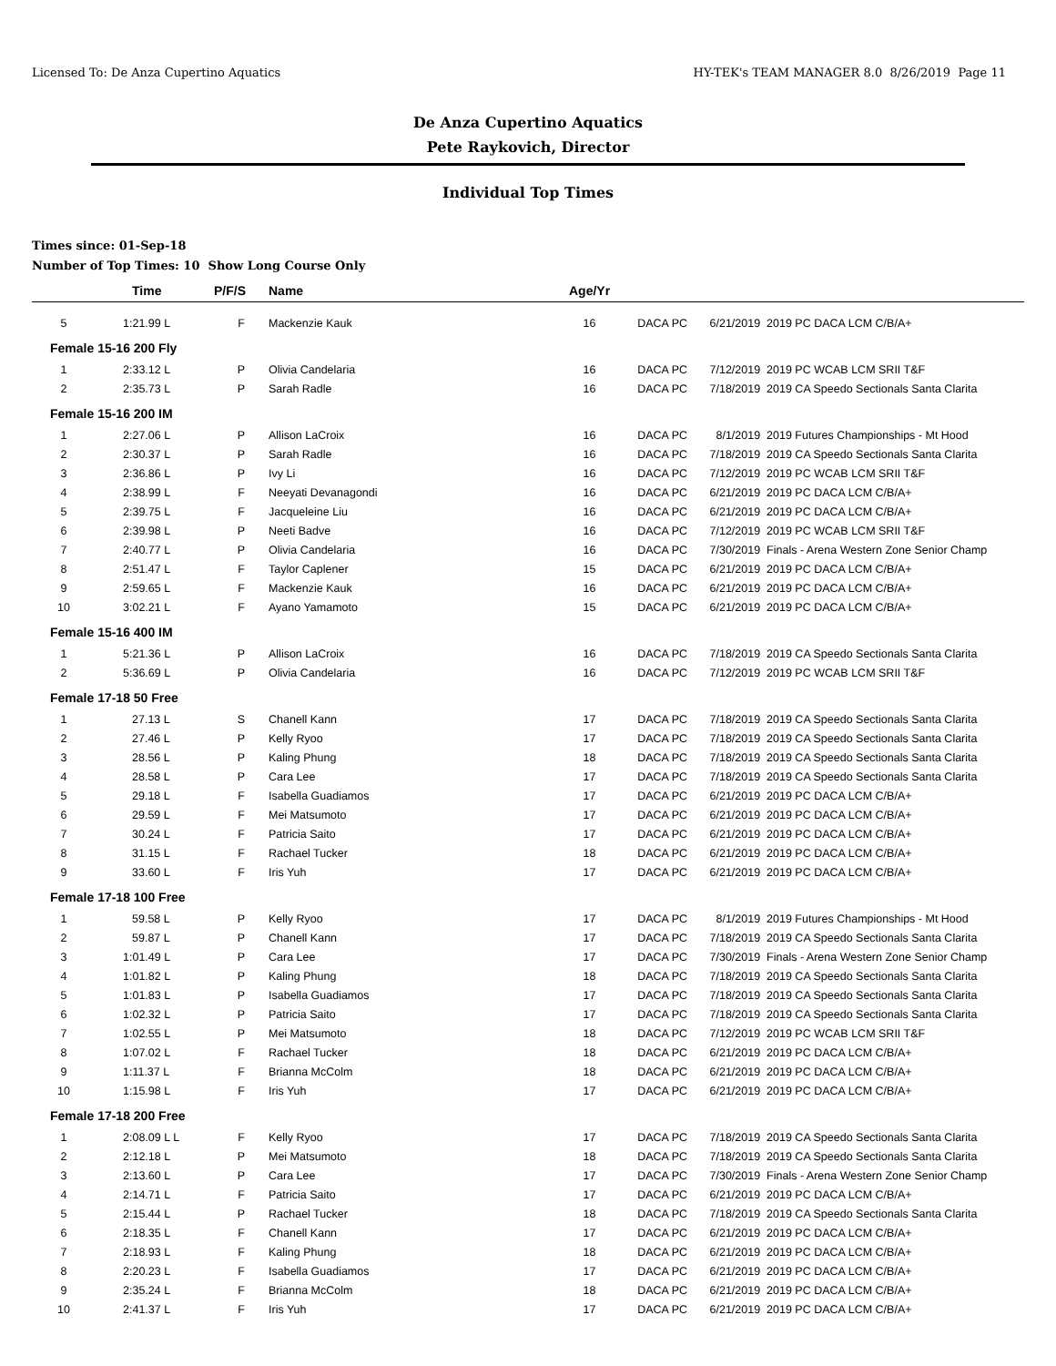Licensed To: De Anza Cupertino Aquatics HY-TEK's TEAM MANAGER 8.0 8/26/2019 Page 11
De Anza Cupertino Aquatics
Pete Raykovich, Director
Individual Top Times
Times since: 01-Sep-18
Number of Top Times: 10 Show Long Course Only
| | Time | P/F/S | Name | Age/Yr | | | |
| --- | --- | --- | --- | --- | --- | --- | --- |
| 5 | 1:21.99 L | F | Mackenzie Kauk | 16 | DACA PC | 6/21/2019 | 2019 PC DACA LCM C/B/A+ |
| Female 15-16 200 Fly | | | | | | | |
| 1 | 2:33.12 L | P | Olivia Candelaria | 16 | DACA PC | 7/12/2019 | 2019 PC WCAB LCM SRII T&F |
| 2 | 2:35.73 L | P | Sarah Radle | 16 | DACA PC | 7/18/2019 | 2019 CA Speedo Sectionals Santa Clarita |
| Female 15-16 200 IM | | | | | | | |
| 1 | 2:27.06 L | P | Allison LaCroix | 16 | DACA PC | 8/1/2019 | 2019 Futures Championships - Mt Hood |
| 2 | 2:30.37 L | P | Sarah Radle | 16 | DACA PC | 7/18/2019 | 2019 CA Speedo Sectionals Santa Clarita |
| 3 | 2:36.86 L | P | Ivy Li | 16 | DACA PC | 7/12/2019 | 2019 PC WCAB LCM SRII T&F |
| 4 | 2:38.99 L | F | Neeyati Devanagondi | 16 | DACA PC | 6/21/2019 | 2019 PC DACA LCM C/B/A+ |
| 5 | 2:39.75 L | F | Jacqueleine Liu | 16 | DACA PC | 6/21/2019 | 2019 PC DACA LCM C/B/A+ |
| 6 | 2:39.98 L | P | Neeti Badve | 16 | DACA PC | 7/12/2019 | 2019 PC WCAB LCM SRII T&F |
| 7 | 2:40.77 L | P | Olivia Candelaria | 16 | DACA PC | 7/30/2019 | Finals - Arena Western Zone Senior Champ |
| 8 | 2:51.47 L | F | Taylor Caplener | 15 | DACA PC | 6/21/2019 | 2019 PC DACA LCM C/B/A+ |
| 9 | 2:59.65 L | F | Mackenzie Kauk | 16 | DACA PC | 6/21/2019 | 2019 PC DACA LCM C/B/A+ |
| 10 | 3:02.21 L | F | Ayano Yamamoto | 15 | DACA PC | 6/21/2019 | 2019 PC DACA LCM C/B/A+ |
| Female 15-16 400 IM | | | | | | | |
| 1 | 5:21.36 L | P | Allison LaCroix | 16 | DACA PC | 7/18/2019 | 2019 CA Speedo Sectionals Santa Clarita |
| 2 | 5:36.69 L | P | Olivia Candelaria | 16 | DACA PC | 7/12/2019 | 2019 PC WCAB LCM SRII T&F |
| Female 17-18 50 Free | | | | | | | |
| 1 | 27.13 L | S | Chanell Kann | 17 | DACA PC | 7/18/2019 | 2019 CA Speedo Sectionals Santa Clarita |
| 2 | 27.46 L | P | Kelly Ryoo | 17 | DACA PC | 7/18/2019 | 2019 CA Speedo Sectionals Santa Clarita |
| 3 | 28.56 L | P | Kaling Phung | 18 | DACA PC | 7/18/2019 | 2019 CA Speedo Sectionals Santa Clarita |
| 4 | 28.58 L | P | Cara Lee | 17 | DACA PC | 7/18/2019 | 2019 CA Speedo Sectionals Santa Clarita |
| 5 | 29.18 L | F | Isabella Guadiamos | 17 | DACA PC | 6/21/2019 | 2019 PC DACA LCM C/B/A+ |
| 6 | 29.59 L | F | Mei Matsumoto | 17 | DACA PC | 6/21/2019 | 2019 PC DACA LCM C/B/A+ |
| 7 | 30.24 L | F | Patricia Saito | 17 | DACA PC | 6/21/2019 | 2019 PC DACA LCM C/B/A+ |
| 8 | 31.15 L | F | Rachael Tucker | 18 | DACA PC | 6/21/2019 | 2019 PC DACA LCM C/B/A+ |
| 9 | 33.60 L | F | Iris Yuh | 17 | DACA PC | 6/21/2019 | 2019 PC DACA LCM C/B/A+ |
| Female 17-18 100 Free | | | | | | | |
| 1 | 59.58 L | P | Kelly Ryoo | 17 | DACA PC | 8/1/2019 | 2019 Futures Championships - Mt Hood |
| 2 | 59.87 L | P | Chanell Kann | 17 | DACA PC | 7/18/2019 | 2019 CA Speedo Sectionals Santa Clarita |
| 3 | 1:01.49 L | P | Cara Lee | 17 | DACA PC | 7/30/2019 | Finals - Arena Western Zone Senior Champ |
| 4 | 1:01.82 L | P | Kaling Phung | 18 | DACA PC | 7/18/2019 | 2019 CA Speedo Sectionals Santa Clarita |
| 5 | 1:01.83 L | P | Isabella Guadiamos | 17 | DACA PC | 7/18/2019 | 2019 CA Speedo Sectionals Santa Clarita |
| 6 | 1:02.32 L | P | Patricia Saito | 17 | DACA PC | 7/18/2019 | 2019 CA Speedo Sectionals Santa Clarita |
| 7 | 1:02.55 L | P | Mei Matsumoto | 18 | DACA PC | 7/12/2019 | 2019 PC WCAB LCM SRII T&F |
| 8 | 1:07.02 L | F | Rachael Tucker | 18 | DACA PC | 6/21/2019 | 2019 PC DACA LCM C/B/A+ |
| 9 | 1:11.37 L | F | Brianna McColm | 18 | DACA PC | 6/21/2019 | 2019 PC DACA LCM C/B/A+ |
| 10 | 1:15.98 L | F | Iris Yuh | 17 | DACA PC | 6/21/2019 | 2019 PC DACA LCM C/B/A+ |
| Female 17-18 200 Free | | | | | | | |
| 1 | 2:08.09 L L | F | Kelly Ryoo | 17 | DACA PC | 7/18/2019 | 2019 CA Speedo Sectionals Santa Clarita |
| 2 | 2:12.18 L | P | Mei Matsumoto | 18 | DACA PC | 7/18/2019 | 2019 CA Speedo Sectionals Santa Clarita |
| 3 | 2:13.60 L | P | Cara Lee | 17 | DACA PC | 7/30/2019 | Finals - Arena Western Zone Senior Champ |
| 4 | 2:14.71 L | F | Patricia Saito | 17 | DACA PC | 6/21/2019 | 2019 PC DACA LCM C/B/A+ |
| 5 | 2:15.44 L | P | Rachael Tucker | 18 | DACA PC | 7/18/2019 | 2019 CA Speedo Sectionals Santa Clarita |
| 6 | 2:18.35 L | F | Chanell Kann | 17 | DACA PC | 6/21/2019 | 2019 PC DACA LCM C/B/A+ |
| 7 | 2:18.93 L | F | Kaling Phung | 18 | DACA PC | 6/21/2019 | 2019 PC DACA LCM C/B/A+ |
| 8 | 2:20.23 L | F | Isabella Guadiamos | 17 | DACA PC | 6/21/2019 | 2019 PC DACA LCM C/B/A+ |
| 9 | 2:35.24 L | F | Brianna McColm | 18 | DACA PC | 6/21/2019 | 2019 PC DACA LCM C/B/A+ |
| 10 | 2:41.37 L | F | Iris Yuh | 17 | DACA PC | 6/21/2019 | 2019 PC DACA LCM C/B/A+ |